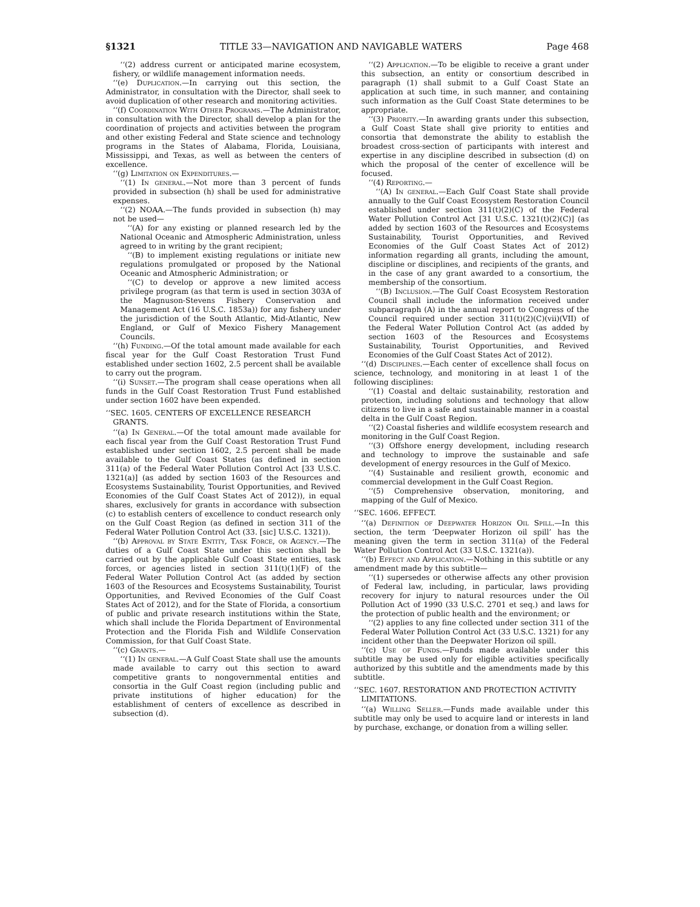§1321 TITLE 33—NAVIGATION AND NAVIGABLE WATERS Page 468
‘‘(2) address current or anticipated marine ecosystem, fishery, or wildlife management information needs.
‘‘(e) Duplication.—In carrying out this section, the Administrator, in consultation with the Director, shall seek to avoid duplication of other research and monitoring activities.
‘‘(f) Coordination With Other Programs.—The Administrator, in consultation with the Director, shall develop a plan for the coordination of projects and activities between the program and other existing Federal and State science and technology programs in the States of Alabama, Florida, Louisiana, Mississippi, and Texas, as well as between the centers of excellence.
‘‘(g) Limitation on Expenditures.—
‘‘(1) In general.—Not more than 3 percent of funds provided in subsection (h) shall be used for administrative expenses.
‘‘(2) NOAA.—The funds provided in subsection (h) may not be used—
‘‘(A) for any existing or planned research led by the National Oceanic and Atmospheric Administration, unless agreed to in writing by the grant recipient;
‘‘(B) to implement existing regulations or initiate new regulations promulgated or proposed by the National Oceanic and Atmospheric Administration; or
‘‘(C) to develop or approve a new limited access privilege program (as that term is used in section 303A of the Magnuson-Stevens Fishery Conservation and Management Act (16 U.S.C. 1853a)) for any fishery under the jurisdiction of the South Atlantic, Mid-Atlantic, New England, or Gulf of Mexico Fishery Management Councils.
‘‘(h) Funding.—Of the total amount made available for each fiscal year for the Gulf Coast Restoration Trust Fund established under section 1602, 2.5 percent shall be available to carry out the program.
‘‘(i) Sunset.—The program shall cease operations when all funds in the Gulf Coast Restoration Trust Fund established under section 1602 have been expended.
‘‘SEC. 1605. CENTERS OF EXCELLENCE RESEARCH GRANTS.
‘‘(a) In General.—Of the total amount made available for each fiscal year from the Gulf Coast Restoration Trust Fund established under section 1602, 2.5 percent shall be made available to the Gulf Coast States (as defined in section 311(a) of the Federal Water Pollution Control Act [33 U.S.C. 1321(a)] (as added by section 1603 of the Resources and Ecosystems Sustainability, Tourist Opportunities, and Revived Economies of the Gulf Coast States Act of 2012)), in equal shares, exclusively for grants in accordance with subsection (c) to establish centers of excellence to conduct research only on the Gulf Coast Region (as defined in section 311 of the Federal Water Pollution Control Act (33. [sic] U.S.C. 1321)).
‘‘(b) Approval by State Entity, Task Force, or Agency.—The duties of a Gulf Coast State under this section shall be carried out by the applicable Gulf Coast State entities, task forces, or agencies listed in section 311(t)(1)(F) of the Federal Water Pollution Control Act (as added by section 1603 of the Resources and Ecosystems Sustainability, Tourist Opportunities, and Revived Economies of the Gulf Coast States Act of 2012), and for the State of Florida, a consortium of public and private research institutions within the State, which shall include the Florida Department of Environmental Protection and the Florida Fish and Wildlife Conservation Commission, for that Gulf Coast State.
‘‘(c) Grants.—
‘‘(1) In general.—A Gulf Coast State shall use the amounts made available to carry out this section to award competitive grants to nongovernmental entities and consortia in the Gulf Coast region (including public and private institutions of higher education) for the establishment of centers of excellence as described in subsection (d).
‘‘(2) Application.—To be eligible to receive a grant under this subsection, an entity or consortium described in paragraph (1) shall submit to a Gulf Coast State an application at such time, in such manner, and containing such information as the Gulf Coast State determines to be appropriate.
‘‘(3) Priority.—In awarding grants under this subsection, a Gulf Coast State shall give priority to entities and consortia that demonstrate the ability to establish the broadest cross-section of participants with interest and expertise in any discipline described in subsection (d) on which the proposal of the center of excellence will be focused.
‘‘(4) Reporting.—
‘‘(A) In general.—Each Gulf Coast State shall provide annually to the Gulf Coast Ecosystem Restoration Council established under section 311(t)(2)(C) of the Federal Water Pollution Control Act [31 U.S.C. 1321(t)(2)(C)] (as added by section 1603 of the Resources and Ecosystems Sustainability, Tourist Opportunities, and Revived Economies of the Gulf Coast States Act of 2012) information regarding all grants, including the amount, discipline or disciplines, and recipients of the grants, and in the case of any grant awarded to a consortium, the membership of the consortium.
‘‘(B) Inclusion.—The Gulf Coast Ecosystem Restoration Council shall include the information received under subparagraph (A) in the annual report to Congress of the Council required under section 311(t)(2)(C)(vii)(VII) of the Federal Water Pollution Control Act (as added by section 1603 of the Resources and Ecosystems Sustainability, Tourist Opportunities, and Revived Economies of the Gulf Coast States Act of 2012).
‘‘(d) Disciplines.—Each center of excellence shall focus on science, technology, and monitoring in at least 1 of the following disciplines:
‘‘(1) Coastal and deltaic sustainability, restoration and protection, including solutions and technology that allow citizens to live in a safe and sustainable manner in a coastal delta in the Gulf Coast Region.
‘‘(2) Coastal fisheries and wildlife ecosystem research and monitoring in the Gulf Coast Region.
‘‘(3) Offshore energy development, including research and technology to improve the sustainable and safe development of energy resources in the Gulf of Mexico.
‘‘(4) Sustainable and resilient growth, economic and commercial development in the Gulf Coast Region.
‘‘(5) Comprehensive observation, monitoring, and mapping of the Gulf of Mexico.
‘‘SEC. 1606. EFFECT.
‘‘(a) Definition of Deepwater Horizon Oil Spill.—In this section, the term ‘Deepwater Horizon oil spill’ has the meaning given the term in section 311(a) of the Federal Water Pollution Control Act (33 U.S.C. 1321(a)).
‘‘(b) Effect and Application.—Nothing in this subtitle or any amendment made by this subtitle—
‘‘(1) supersedes or otherwise affects any other provision of Federal law, including, in particular, laws providing recovery for injury to natural resources under the Oil Pollution Act of 1990 (33 U.S.C. 2701 et seq.) and laws for the protection of public health and the environment; or
‘‘(2) applies to any fine collected under section 311 of the Federal Water Pollution Control Act (33 U.S.C. 1321) for any incident other than the Deepwater Horizon oil spill.
‘‘(c) Use of Funds.—Funds made available under this subtitle may be used only for eligible activities specifically authorized by this subtitle and the amendments made by this subtitle.
‘‘SEC. 1607. RESTORATION AND PROTECTION ACTIVITY LIMITATIONS.
‘‘(a) Willing Seller.—Funds made available under this subtitle may only be used to acquire land or interests in land by purchase, exchange, or donation from a willing seller.